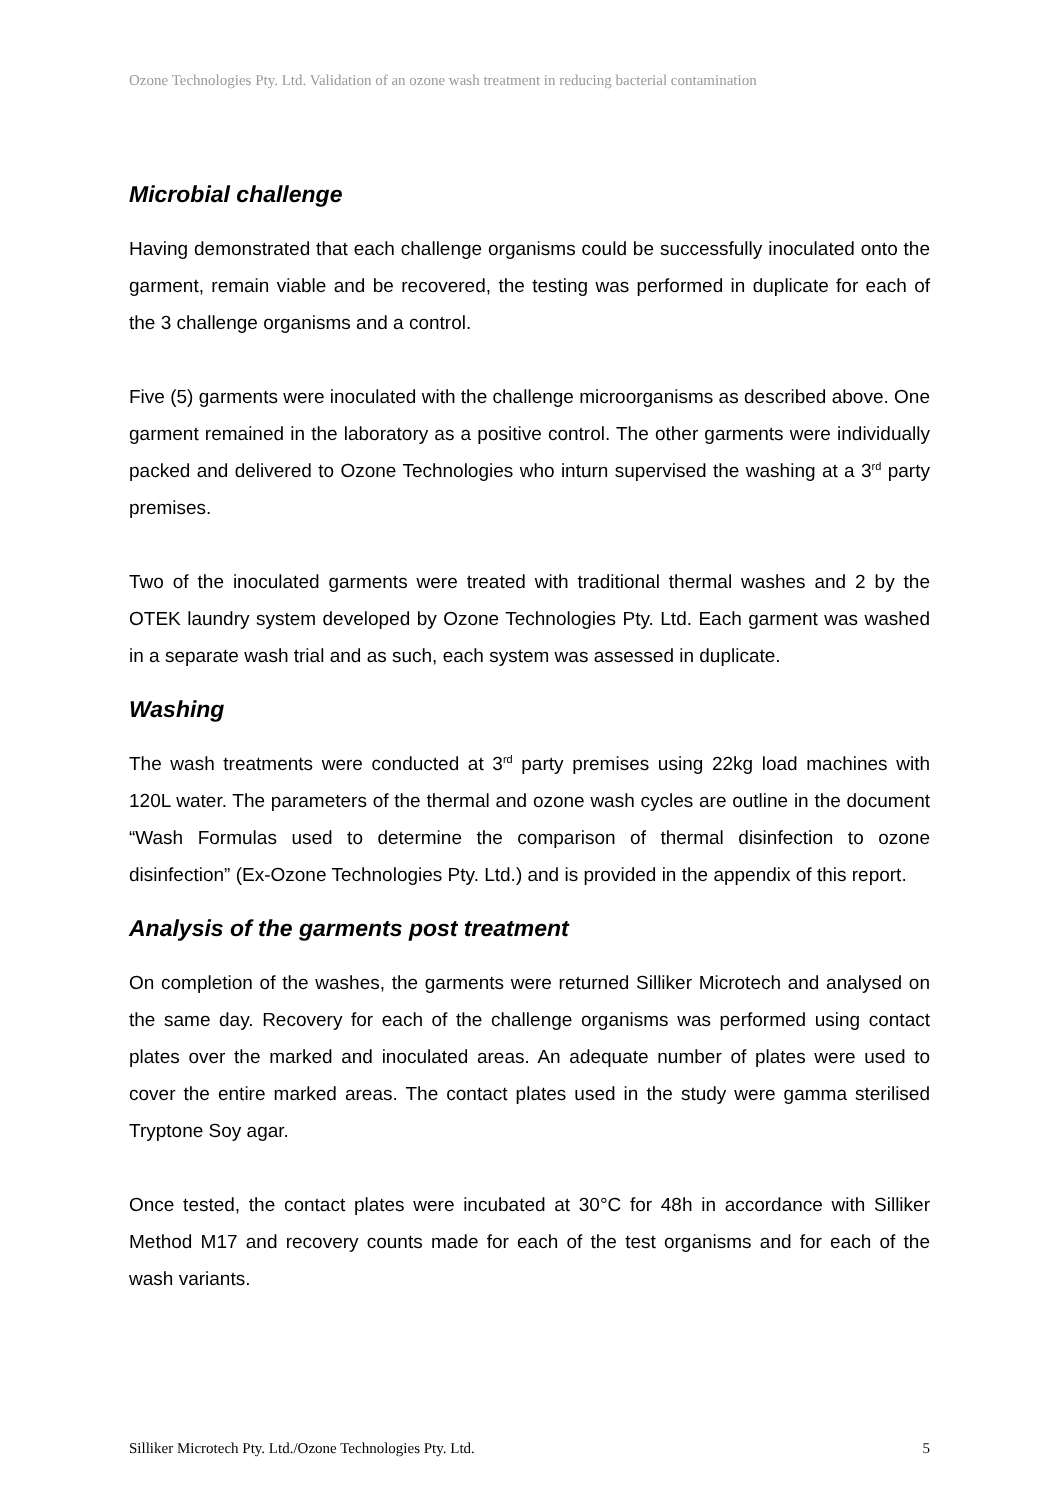Ozone Technologies Pty. Ltd. Validation of an ozone wash treatment in reducing bacterial contamination
Microbial challenge
Having demonstrated that each challenge organisms could be successfully inoculated onto the garment, remain viable and be recovered, the testing was performed in duplicate for each of the 3 challenge organisms and a control.
Five (5) garments were inoculated with the challenge microorganisms as described above. One garment remained in the laboratory as a positive control. The other garments were individually packed and delivered to Ozone Technologies who inturn supervised the washing at a 3<sup>rd</sup> party premises.
Two of the inoculated garments were treated with traditional thermal washes and 2 by the OTEK laundry system developed by Ozone Technologies Pty. Ltd. Each garment was washed in a separate wash trial and as such, each system was assessed in duplicate.
Washing
The wash treatments were conducted at 3<sup>rd</sup> party premises using 22kg load machines with 120L water. The parameters of the thermal and ozone wash cycles are outline in the document “Wash Formulas used to determine the comparison of thermal disinfection to ozone disinfection” (Ex-Ozone Technologies Pty. Ltd.) and is provided in the appendix of this report.
Analysis of the garments post treatment
On completion of the washes, the garments were returned Silliker Microtech and analysed on the same day. Recovery for each of the challenge organisms was performed using contact plates over the marked and inoculated areas. An adequate number of plates were used to cover the entire marked areas. The contact plates used in the study were gamma sterilised Tryptone Soy agar.
Once tested, the contact plates were incubated at 30°C for 48h in accordance with Silliker Method M17 and recovery counts made for each of the test organisms and for each of the wash variants.
Silliker Microtech Pty. Ltd./Ozone Technologies Pty. Ltd. 5